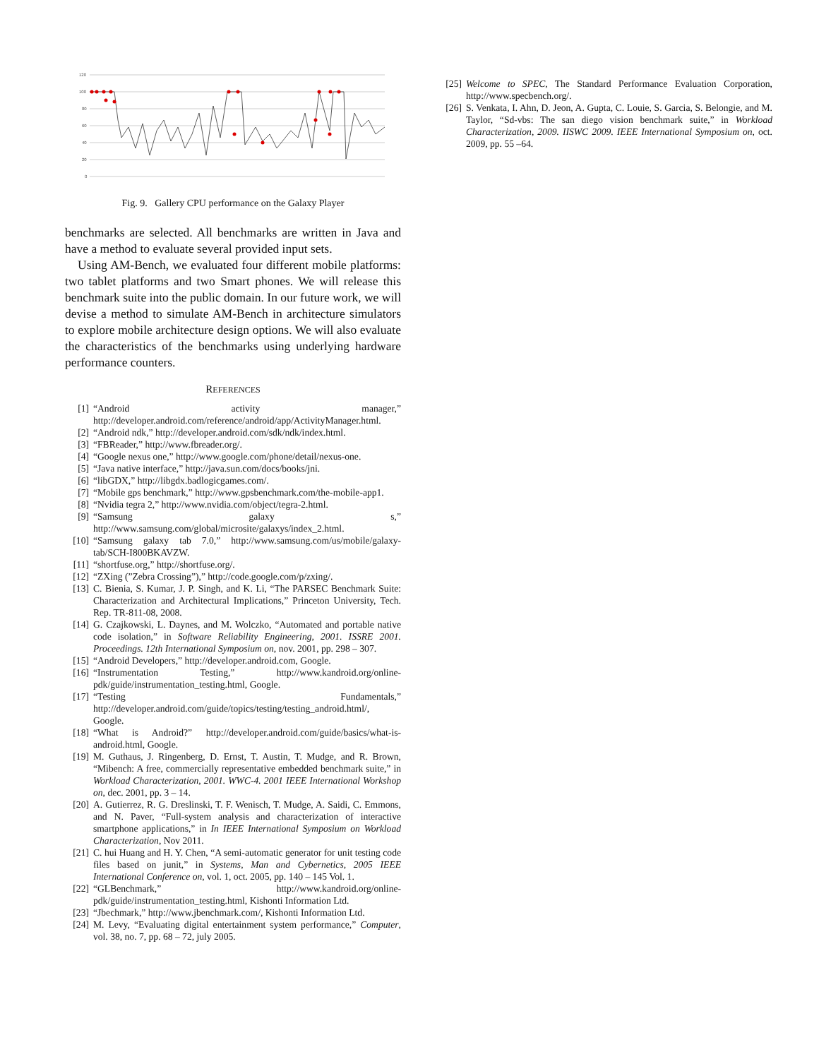120
100
80
60
40
20
0
Fig. 9. Gallery CPU performance on the Galaxy Player
benchmarks are selected. All benchmarks are written in Java and have a method to evaluate several provided input sets.
Using AM-Bench, we evaluated four different mobile platforms: two tablet platforms and two Smart phones. We will release this benchmark suite into the public domain. In our future work, we will devise a method to simulate AM-Bench in architecture simulators to explore mobile architecture design options. We will also evaluate the characteristics of the benchmarks using underlying hardware performance counters.
REFERENCES
[1] “Android activity manager,” http://developer.android.com/reference/android/app/ActivityManager.html.
[2] “Android ndk,” http://developer.android.com/sdk/ndk/index.html.
[3] “FBReader,” http://www.fbreader.org/.
[4] “Google nexus one,” http://www.google.com/phone/detail/nexus-one.
[5] “Java native interface,” http://java.sun.com/docs/books/jni.
[6] “libGDX,” http://libgdx.badlogicgames.com/.
[7] “Mobile gps benchmark,” http://www.gpsbenchmark.com/the-mobile-app1.
[8] “Nvidia tegra 2,” http://www.nvidia.com/object/tegra-2.html.
[9] “Samsung galaxy s,” http://www.samsung.com/global/microsite/galaxys/index_2.html.
[10] “Samsung galaxy tab 7.0,” http://www.samsung.com/us/mobile/galaxy-tab/SCH-I800BKAVZW.
[11] “shortfuse.org,” http://shortfuse.org/.
[12] “ZXing (”Zebra Crossing”),” http://code.google.com/p/zxing/.
[13] C. Bienia, S. Kumar, J. P. Singh, and K. Li, “The PARSEC Benchmark Suite: Characterization and Architectural Implications,” Princeton University, Tech. Rep. TR-811-08, 2008.
[14] G. Czajkowski, L. Daynes, and M. Wolczko, “Automated and portable native code isolation,” in Software Reliability Engineering, 2001. ISSRE 2001. Proceedings. 12th International Symposium on, nov. 2001, pp. 298 – 307.
[15] “Android Developers,” http://developer.android.com, Google.
[16] “Instrumentation Testing,” http://www.kandroid.org/online-pdk/guide/instrumentation_testing.html, Google.
[17] “Testing Fundamentals,” http://developer.android.com/guide/topics/testing/testing_android.html/, Google.
[18] “What is Android?” http://developer.android.com/guide/basics/what-is-android.html, Google.
[19] M. Guthaus, J. Ringenberg, D. Ernst, T. Austin, T. Mudge, and R. Brown, “Mibench: A free, commercially representative embedded benchmark suite,” in Workload Characterization, 2001. WWC-4. 2001 IEEE International Workshop on, dec. 2001, pp. 3 – 14.
[20] A. Gutierrez, R. G. Dreslinski, T. F. Wenisch, T. Mudge, A. Saidi, C. Emmons, and N. Paver, “Full-system analysis and characterization of interactive smartphone applications,” in In IEEE International Symposium on Workload Characterization, Nov 2011.
[21] C. hui Huang and H. Y. Chen, “A semi-automatic generator for unit testing code files based on junit,” in Systems, Man and Cybernetics, 2005 IEEE International Conference on, vol. 1, oct. 2005, pp. 140 – 145 Vol. 1.
[22] “GLBenchmark,” http://www.kandroid.org/online-pdk/guide/instrumentation_testing.html, Kishonti Information Ltd.
[23] “Jbechmark,” http://www.jbenchmark.com/, Kishonti Information Ltd.
[24] M. Levy, “Evaluating digital entertainment system performance,” Computer, vol. 38, no. 7, pp. 68 – 72, july 2005.
[25] Welcome to SPEC, The Standard Performance Evaluation Corporation, http://www.specbench.org/.
[26] S. Venkata, I. Ahn, D. Jeon, A. Gupta, C. Louie, S. Garcia, S. Belongie, and M. Taylor, “Sd-vbs: The san diego vision benchmark suite,” in Workload Characterization, 2009. IISWC 2009. IEEE International Symposium on, oct. 2009, pp. 55 –64.